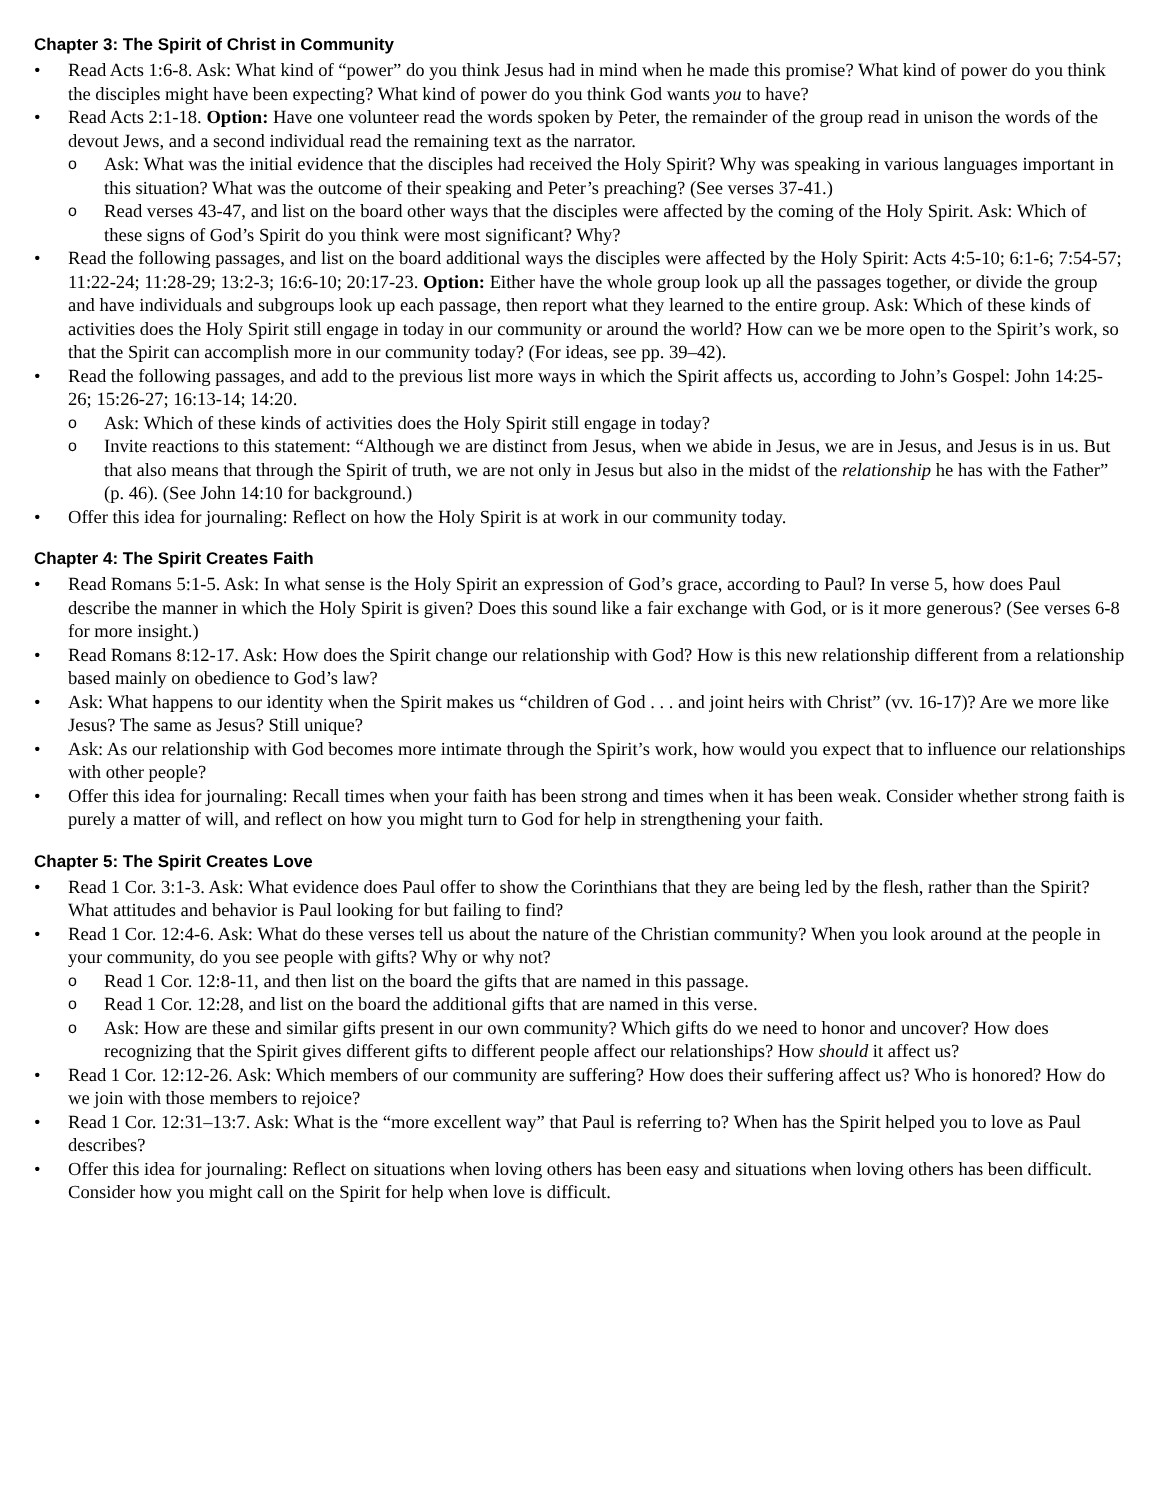Chapter 3: The Spirit of Christ in Community
• Read Acts 1:6-8. Ask: What kind of “power” do you think Jesus had in mind when he made this promise? What kind of power do you think the disciples might have been expecting? What kind of power do you think God wants you to have?
• Read Acts 2:1-18. Option: Have one volunteer read the words spoken by Peter, the remainder of the group read in unison the words of the devout Jews, and a second individual read the remaining text as the narrator.
o Ask: What was the initial evidence that the disciples had received the Holy Spirit? Why was speaking in various languages important in this situation? What was the outcome of their speaking and Peter’s preaching? (See verses 37-41.)
o Read verses 43-47, and list on the board other ways that the disciples were affected by the coming of the Holy Spirit. Ask: Which of these signs of God’s Spirit do you think were most significant? Why?
• Read the following passages, and list on the board additional ways the disciples were affected by the Holy Spirit: Acts 4:5-10; 6:1-6; 7:54-57; 11:22-24; 11:28-29; 13:2-3; 16:6-10; 20:17-23. Option: Either have the whole group look up all the passages together, or divide the group and have individuals and subgroups look up each passage, then report what they learned to the entire group. Ask: Which of these kinds of activities does the Holy Spirit still engage in today in our community or around the world? How can we be more open to the Spirit’s work, so that the Spirit can accomplish more in our community today? (For ideas, see pp. 39–42).
• Read the following passages, and add to the previous list more ways in which the Spirit affects us, according to John’s Gospel: John 14:25-26; 15:26-27; 16:13-14; 14:20.
o Ask: Which of these kinds of activities does the Holy Spirit still engage in today?
o Invite reactions to this statement: “Although we are distinct from Jesus, when we abide in Jesus, we are in Jesus, and Jesus is in us. But that also means that through the Spirit of truth, we are not only in Jesus but also in the midst of the relationship he has with the Father” (p. 46). (See John 14:10 for background.)
• Offer this idea for journaling: Reflect on how the Holy Spirit is at work in our community today.
Chapter 4: The Spirit Creates Faith
• Read Romans 5:1-5. Ask: In what sense is the Holy Spirit an expression of God’s grace, according to Paul? In verse 5, how does Paul describe the manner in which the Holy Spirit is given? Does this sound like a fair exchange with God, or is it more generous? (See verses 6-8 for more insight.)
• Read Romans 8:12-17. Ask: How does the Spirit change our relationship with God? How is this new relationship different from a relationship based mainly on obedience to God’s law?
• Ask: What happens to our identity when the Spirit makes us “children of God . . . and joint heirs with Christ” (vv. 16-17)? Are we more like Jesus? The same as Jesus? Still unique?
• Ask: As our relationship with God becomes more intimate through the Spirit’s work, how would you expect that to influence our relationships with other people?
• Offer this idea for journaling: Recall times when your faith has been strong and times when it has been weak. Consider whether strong faith is purely a matter of will, and reflect on how you might turn to God for help in strengthening your faith.
Chapter 5: The Spirit Creates Love
• Read 1 Cor. 3:1-3. Ask: What evidence does Paul offer to show the Corinthians that they are being led by the flesh, rather than the Spirit? What attitudes and behavior is Paul looking for but failing to find?
• Read 1 Cor. 12:4-6. Ask: What do these verses tell us about the nature of the Christian community? When you look around at the people in your community, do you see people with gifts? Why or why not?
o Read 1 Cor. 12:8-11, and then list on the board the gifts that are named in this passage.
o Read 1 Cor. 12:28, and list on the board the additional gifts that are named in this verse.
o Ask: How are these and similar gifts present in our own community? Which gifts do we need to honor and uncover? How does recognizing that the Spirit gives different gifts to different people affect our relationships? How should it affect us?
• Read 1 Cor. 12:12-26. Ask: Which members of our community are suffering? How does their suffering affect us? Who is honored? How do we join with those members to rejoice?
• Read 1 Cor. 12:31–13:7. Ask: What is the “more excellent way” that Paul is referring to? When has the Spirit helped you to love as Paul describes?
• Offer this idea for journaling: Reflect on situations when loving others has been easy and situations when loving others has been difficult. Consider how you might call on the Spirit for help when love is difficult.